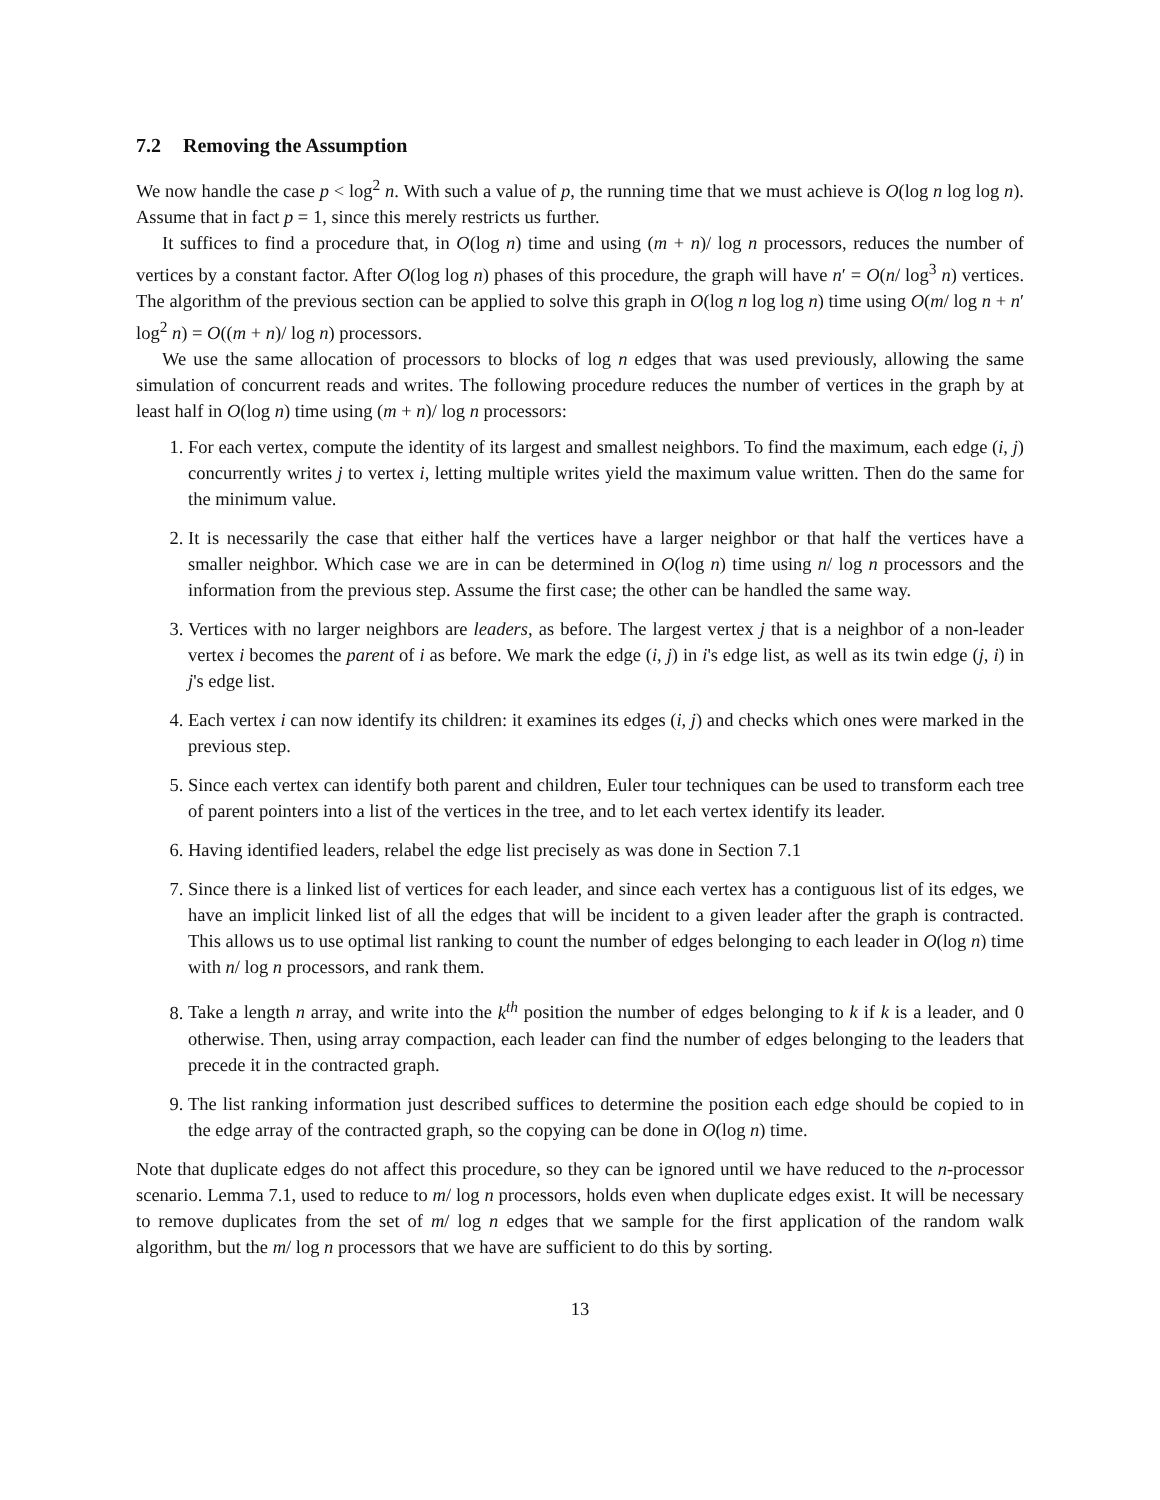7.2 Removing the Assumption
We now handle the case p < log<sup>2</sup> n. With such a value of p, the running time that we must achieve is O(log n log log n). Assume that in fact p = 1, since this merely restricts us further.
It suffices to find a procedure that, in O(log n) time and using (m + n)/ log n processors, reduces the number of vertices by a constant factor. After O(log log n) phases of this procedure, the graph will have n′ = O(n/ log<sup>3</sup> n) vertices. The algorithm of the previous section can be applied to solve this graph in O(log n log log n) time using O(m/ log n + n′ log<sup>2</sup> n) = O((m + n)/ log n) processors.
We use the same allocation of processors to blocks of log n edges that was used previously, allowing the same simulation of concurrent reads and writes. The following procedure reduces the number of vertices in the graph by at least half in O(log n) time using (m + n)/ log n processors:
1. For each vertex, compute the identity of its largest and smallest neighbors. To find the maximum, each edge (i, j) concurrently writes j to vertex i, letting multiple writes yield the maximum value written. Then do the same for the minimum value.
2. It is necessarily the case that either half the vertices have a larger neighbor or that half the vertices have a smaller neighbor. Which case we are in can be determined in O(log n) time using n/ log n processors and the information from the previous step. Assume the first case; the other can be handled the same way.
3. Vertices with no larger neighbors are leaders, as before. The largest vertex j that is a neighbor of a non-leader vertex i becomes the parent of i as before. We mark the edge (i, j) in i's edge list, as well as its twin edge (j, i) in j's edge list.
4. Each vertex i can now identify its children: it examines its edges (i, j) and checks which ones were marked in the previous step.
5. Since each vertex can identify both parent and children, Euler tour techniques can be used to transform each tree of parent pointers into a list of the vertices in the tree, and to let each vertex identify its leader.
6. Having identified leaders, relabel the edge list precisely as was done in Section 7.1
7. Since there is a linked list of vertices for each leader, and since each vertex has a contiguous list of its edges, we have an implicit linked list of all the edges that will be incident to a given leader after the graph is contracted. This allows us to use optimal list ranking to count the number of edges belonging to each leader in O(log n) time with n/ log n processors, and rank them.
8. Take a length n array, and write into the k<sup>th</sup> position the number of edges belonging to k if k is a leader, and 0 otherwise. Then, using array compaction, each leader can find the number of edges belonging to the leaders that precede it in the contracted graph.
9. The list ranking information just described suffices to determine the position each edge should be copied to in the edge array of the contracted graph, so the copying can be done in O(log n) time.
Note that duplicate edges do not affect this procedure, so they can be ignored until we have reduced to the n-processor scenario. Lemma 7.1, used to reduce to m/ log n processors, holds even when duplicate edges exist. It will be necessary to remove duplicates from the set of m/ log n edges that we sample for the first application of the random walk algorithm, but the m/ log n processors that we have are sufficient to do this by sorting.
13